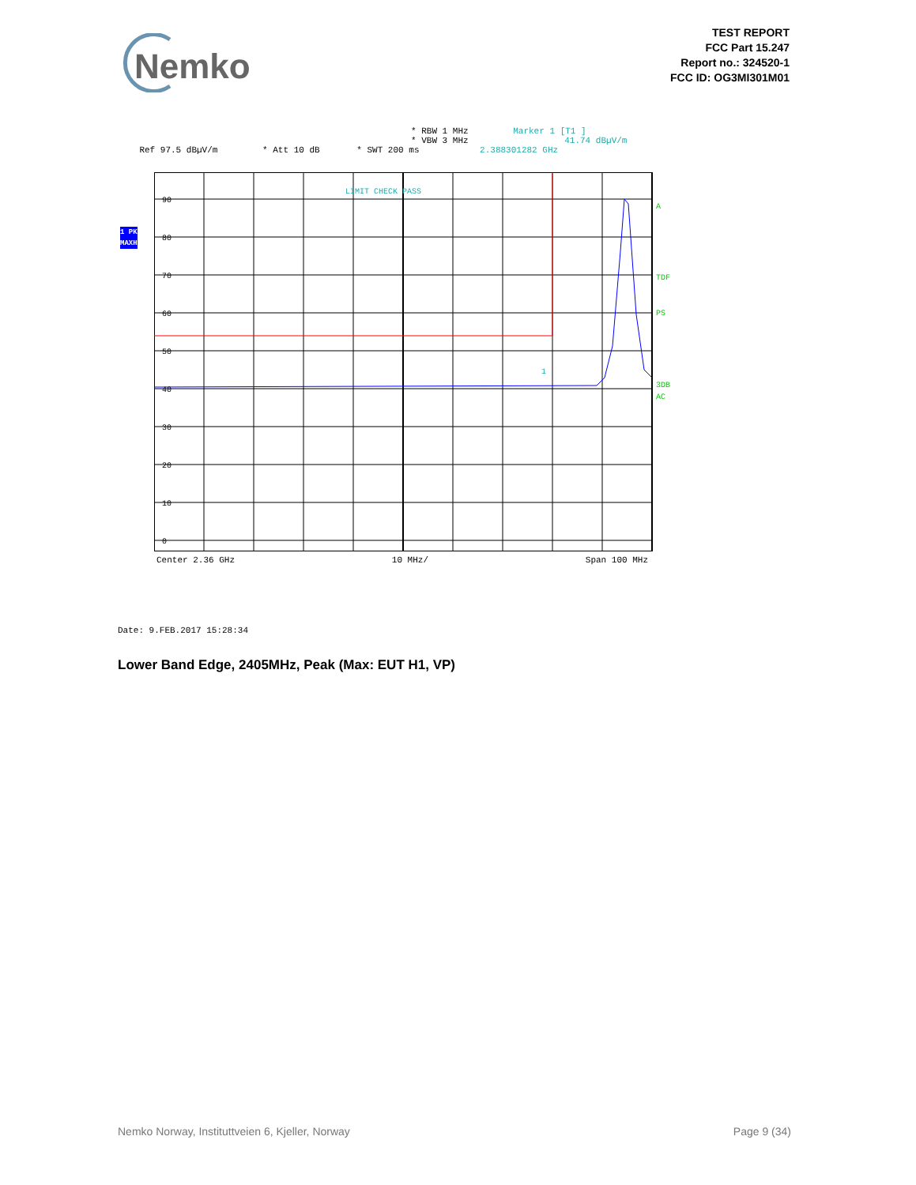Nemko
TEST REPORT
FCC Part 15.247
Report no.: 324520-1
FCC ID: OG3MI301M01
* RBW 1 MHz Marker 1 [T1 ]
* VBW 3 MHz 41.74 dBµV/m
Ref 97.5 dBµV/m * Att 10 dB * SWT 200 ms 2.388301282 GHz
90
80
70
60
50
40
30
20
10
0
LIMIT CHECK PASS
1
A
TDF
PS
3DB
AC
1 PK
MAXH
Center 2.36 GHz 10 MHz/ Span 100 MHz
Date: 9.FEB.2017 15:28:34
Lower Band Edge, 2405MHz, Peak (Max: EUT H1, VP)
Nemko Norway, Instituttveien 6, Kjeller, Norway Page 9 (34)